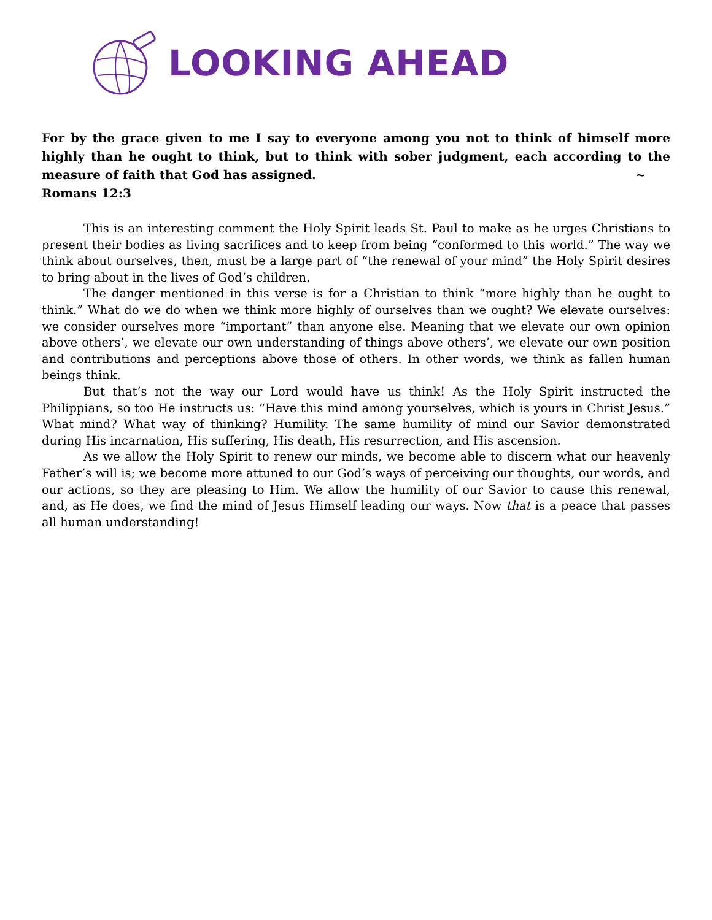LOOKING AHEAD
For by the grace given to me I say to everyone among you not to think of himself more highly than he ought to think, but to think with sober judgment, each according to the measure of faith that God has assigned. ~
Romans 12:3
This is an interesting comment the Holy Spirit leads St. Paul to make as he urges Christians to present their bodies as living sacrifices and to keep from being “conformed to this world.” The way we think about ourselves, then, must be a large part of “the renewal of your mind” the Holy Spirit desires to bring about in the lives of God’s children.
The danger mentioned in this verse is for a Christian to think “more highly than he ought to think.” What do we do when we think more highly of ourselves than we ought? We elevate ourselves: we consider ourselves more “important” than anyone else. Meaning that we elevate our own opinion above others’, we elevate our own understanding of things above others’, we elevate our own position and contributions and perceptions above those of others. In other words, we think as fallen human beings think.
But that’s not the way our Lord would have us think! As the Holy Spirit instructed the Philippians, so too He instructs us: “Have this mind among yourselves, which is yours in Christ Jesus.” What mind? What way of thinking? Humility. The same humility of mind our Savior demonstrated during His incarnation, His suffering, His death, His resurrection, and His ascension.
As we allow the Holy Spirit to renew our minds, we become able to discern what our heavenly Father’s will is; we become more attuned to our God’s ways of perceiving our thoughts, our words, and our actions, so they are pleasing to Him. We allow the humility of our Savior to cause this renewal, and, as He does, we find the mind of Jesus Himself leading our ways. Now that is a peace that passes all human understanding!